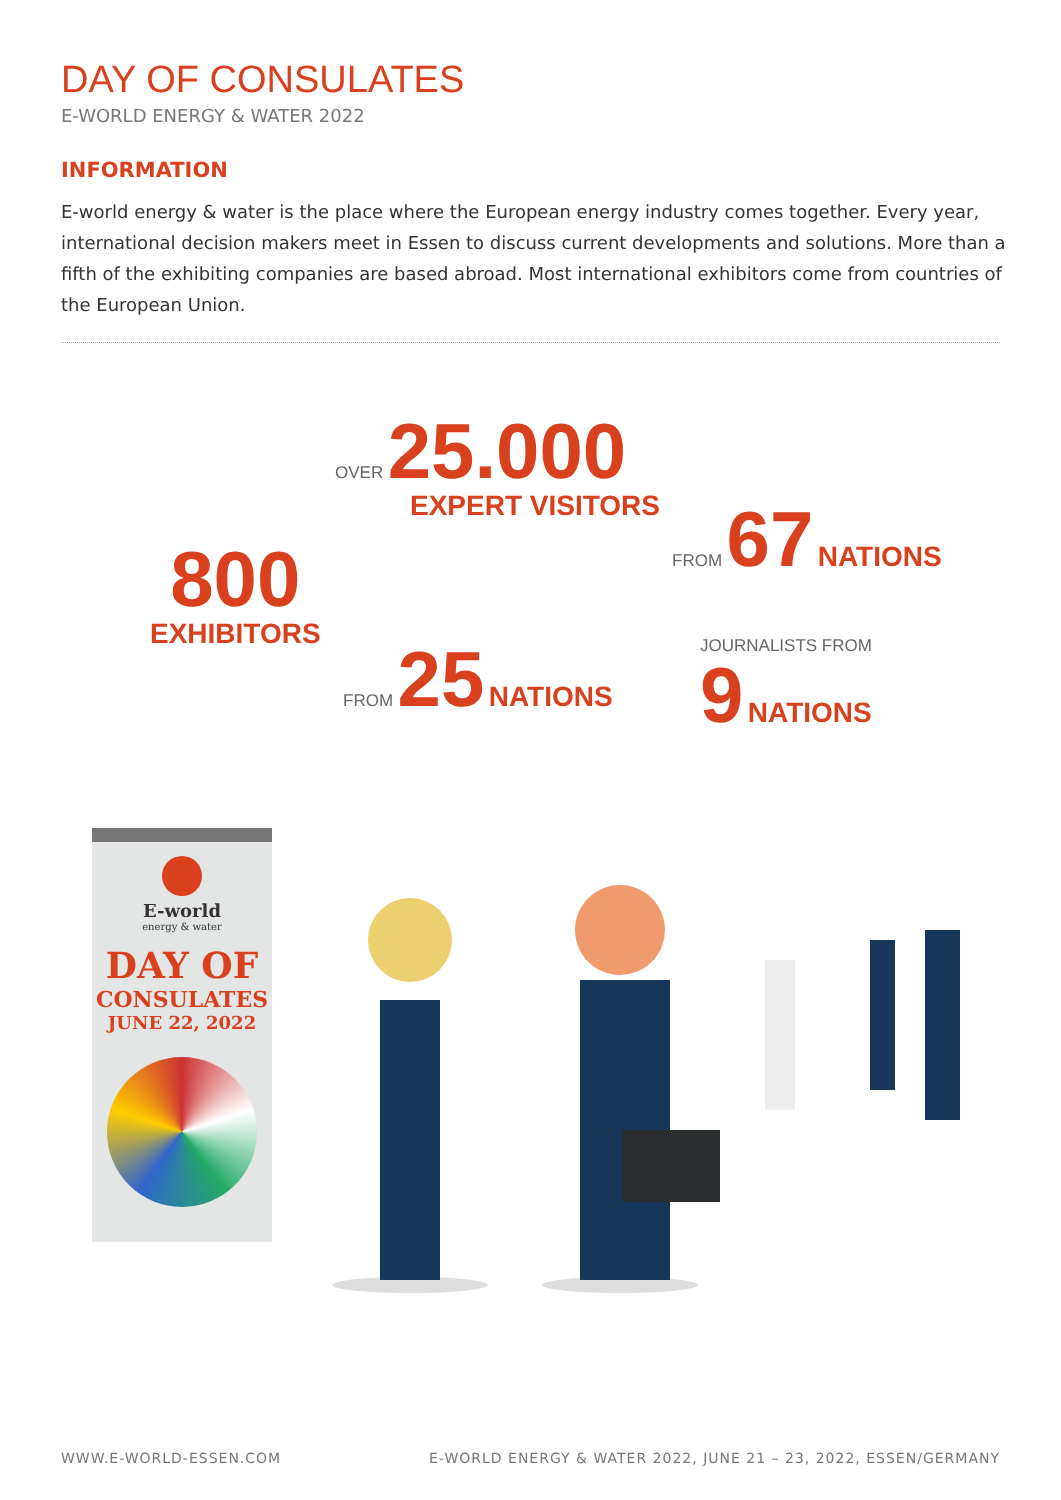DAY OF CONSULATES
E-WORLD ENERGY & WATER 2022
INFORMATION
E-world energy & water is the place where the European energy industry comes together. Every year, international decision makers meet in Essen to discuss current developments and solutions. More than a fifth of the exhibiting companies are based abroad. Most international exhibitors come from countries of the European Union.
OVER 25.000
EXPERT VISITORS
FROM 67 NATIONS
800
EXHIBITORS
FROM 25 NATIONS
JOURNALISTS FROM
9 NATIONS
E-world
energy & water
DAY OF
CONSULATES
JUNE 22, 2022
WWW.E-WORLD-ESSEN.COM
E-WORLD ENERGY & WATER 2022, JUNE 21 – 23, 2022, ESSEN/GERMANY